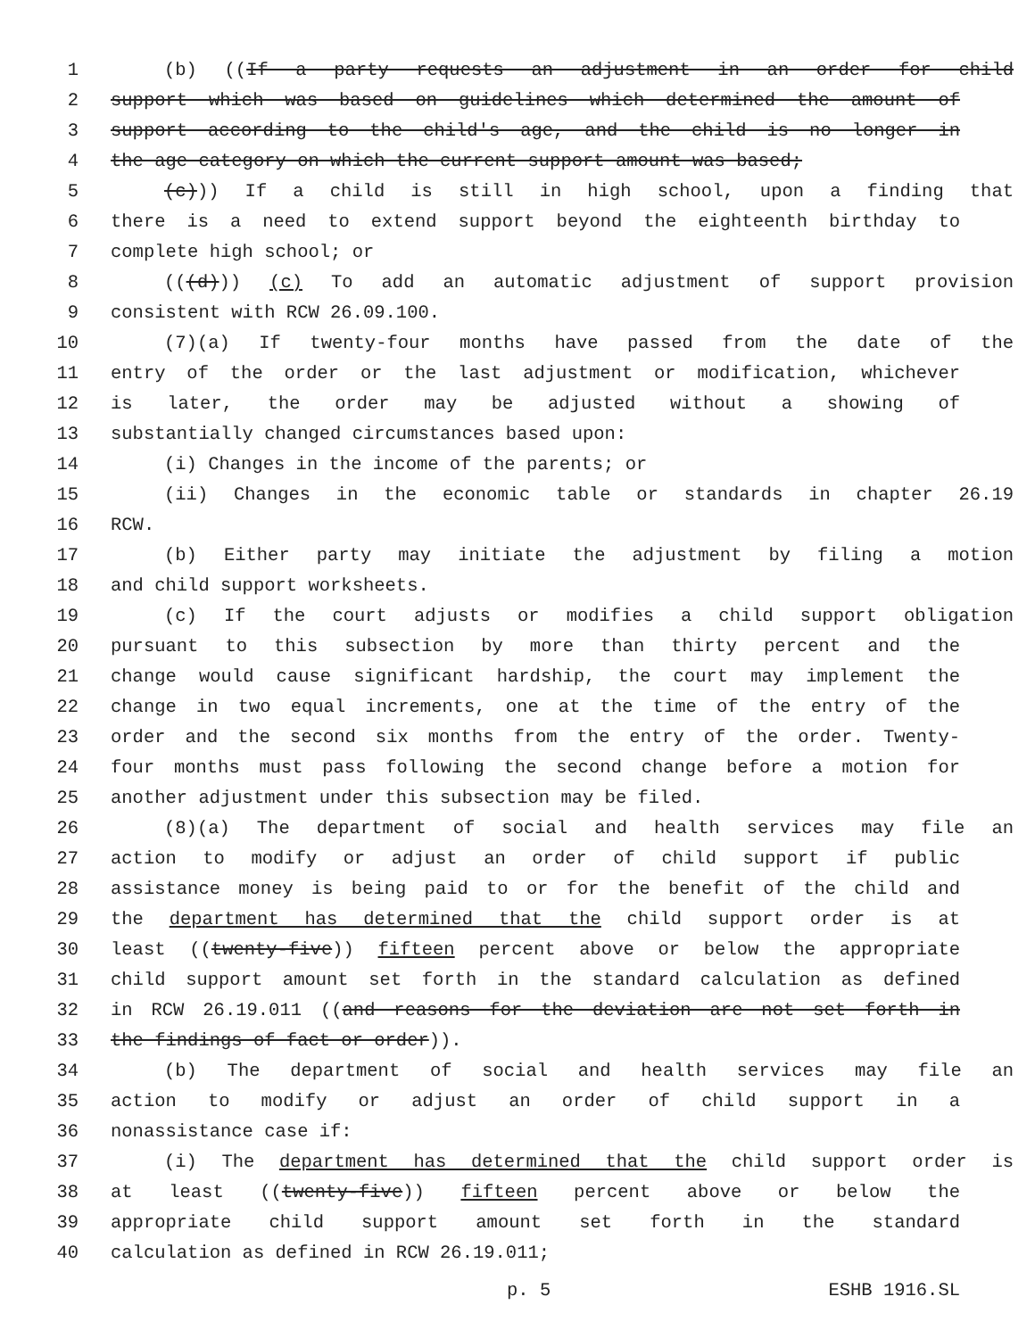1 (b) ((If a party requests an adjustment in an order for child
2 support which was based on guidelines which determined the amount of
3 support according to the child's age, and the child is no longer in
4 the age category on which the current support amount was based;
5 (c))) If a child is still in high school, upon a finding that
6 there is a need to extend support beyond the eighteenth birthday to
7 complete high school; or
8 (((d))) (c) To add an automatic adjustment of support provision
9 consistent with RCW 26.09.100.
10 (7)(a) If twenty-four months have passed from the date of the
11 entry of the order or the last adjustment or modification, whichever
12 is later, the order may be adjusted without a showing of
13 substantially changed circumstances based upon:
14 (i) Changes in the income of the parents; or
15 (ii) Changes in the economic table or standards in chapter 26.19
16 RCW.
17 (b) Either party may initiate the adjustment by filing a motion
18 and child support worksheets.
19 (c) If the court adjusts or modifies a child support obligation
20 pursuant to this subsection by more than thirty percent and the
21 change would cause significant hardship, the court may implement the
22 change in two equal increments, one at the time of the entry of the
23 order and the second six months from the entry of the order. Twenty-
24 four months must pass following the second change before a motion for
25 another adjustment under this subsection may be filed.
26 (8)(a) The department of social and health services may file an
27 action to modify or adjust an order of child support if public
28 assistance money is being paid to or for the benefit of the child and
29 the department has determined that the child support order is at
30 least ((twenty-five)) fifteen percent above or below the appropriate
31 child support amount set forth in the standard calculation as defined
32 in RCW 26.19.011 ((and reasons for the deviation are not set forth in
33 the findings of fact or order)).
34 (b) The department of social and health services may file an
35 action to modify or adjust an order of child support in a
36 nonassistance case if:
37 (i) The department has determined that the child support order is
38 at least ((twenty-five)) fifteen percent above or below the
39 appropriate child support amount set forth in the standard
40 calculation as defined in RCW 26.19.011;
p. 5 ESHB 1916.SL